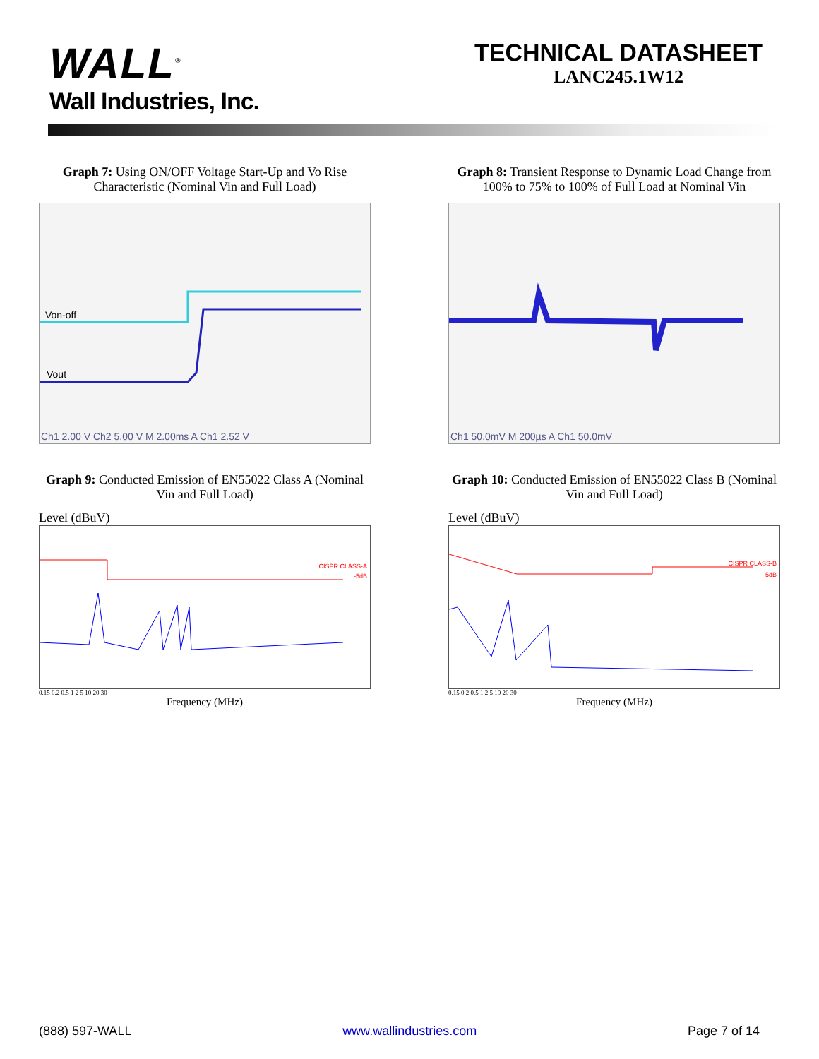WALL<sup>®</sup>
Wall Industries, Inc.
TECHNICAL DATASHEET
LANC245.1W12
Graph 7: Using ON/OFF Voltage Start-Up and Vo Rise Characteristic (Nominal Vin and Full Load)
Von-off
Vout
Ch1 2.00 V Ch2 5.00 V M 2.00ms A Ch1 2.52 V
Graph 8: Transient Response to Dynamic Load Change from 100% to 75% to 100% of Full Load at Nominal Vin
Ch1 50.0mV M 200µs A Ch1 50.0mV
Graph 9: Conducted Emission of EN55022 Class A (Nominal Vin and Full Load)
Level (dBuV)
CISPR CLASS-A
-5dB
0.15 0.2 0.5 1 2 5 10 20 30
Frequency (MHz)
Graph 10: Conducted Emission of EN55022 Class B (Nominal Vin and Full Load)
Level (dBuV)
CISPR CLASS-B
-5dB
0.15 0.2 0.5 1 2 5 10 20 30
Frequency (MHz)
(888) 597-WALL www.wallindustries.com Page 7 of 14